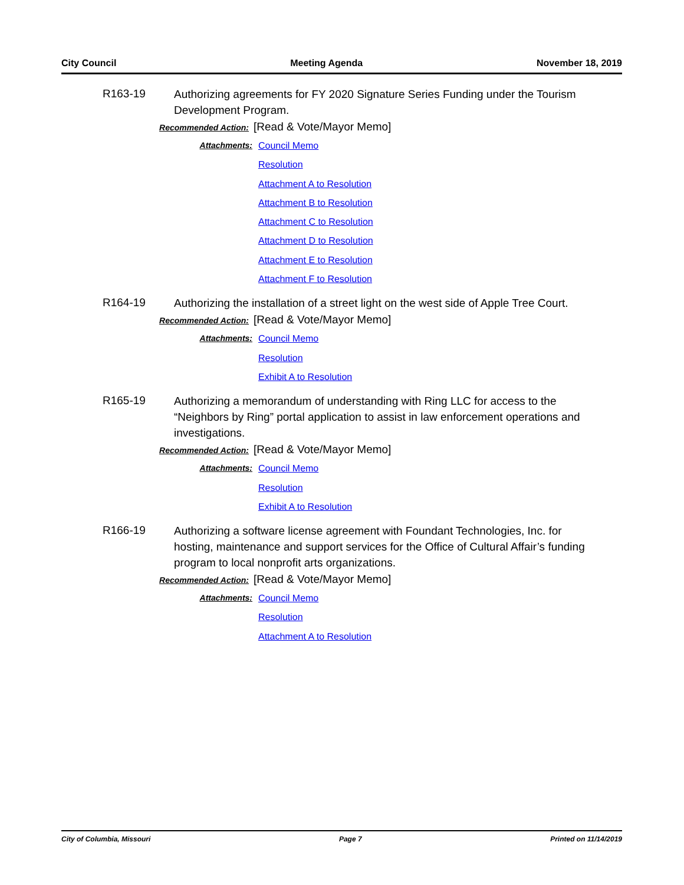City Council Meeting Agenda November 18, 2019
R163-19
Authorizing agreements for FY 2020 Signature Series Funding under the Tourism Development Program.
Recommended Action: [Read & Vote/Mayor Memo]
Attachments:
Council Memo
Resolution
Attachment A to Resolution
Attachment B to Resolution
Attachment C to Resolution
Attachment D to Resolution
Attachment E to Resolution
Attachment F to Resolution
R164-19
Authorizing the installation of a street light on the west side of Apple Tree Court.
Recommended Action: [Read & Vote/Mayor Memo]
Attachments:
Council Memo
Resolution
Exhibit A to Resolution
R165-19
Authorizing a memorandum of understanding with Ring LLC for access to the “Neighbors by Ring” portal application to assist in law enforcement operations and investigations.
Recommended Action: [Read & Vote/Mayor Memo]
Attachments:
Council Memo
Resolution
Exhibit A to Resolution
R166-19
Authorizing a software license agreement with Foundant Technologies, Inc. for hosting, maintenance and support services for the Office of Cultural Affair’s funding program to local nonprofit arts organizations.
Recommended Action: [Read & Vote/Mayor Memo]
Attachments:
Council Memo
Resolution
Attachment A to Resolution
City of Columbia, Missouri Page 7 Printed on 11/14/2019